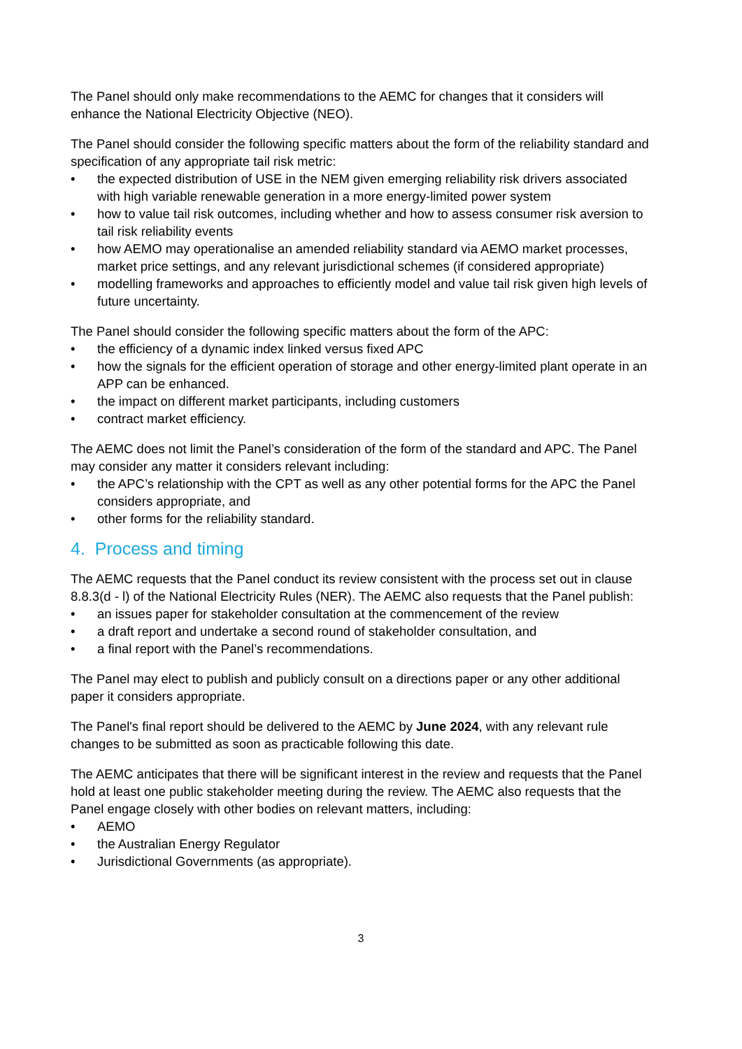The Panel should only make recommendations to the AEMC for changes that it considers will enhance the National Electricity Objective (NEO).
The Panel should consider the following specific matters about the form of the reliability standard and specification of any appropriate tail risk metric:
• the expected distribution of USE in the NEM given emerging reliability risk drivers associated with high variable renewable generation in a more energy-limited power system
• how to value tail risk outcomes, including whether and how to assess consumer risk aversion to tail risk reliability events
• how AEMO may operationalise an amended reliability standard via AEMO market processes, market price settings, and any relevant jurisdictional schemes (if considered appropriate)
• modelling frameworks and approaches to efficiently model and value tail risk given high levels of future uncertainty.
The Panel should consider the following specific matters about the form of the APC:
• the efficiency of a dynamic index linked versus fixed APC
• how the signals for the efficient operation of storage and other energy-limited plant operate in an APP can be enhanced.
• the impact on different market participants, including customers
• contract market efficiency.
The AEMC does not limit the Panel’s consideration of the form of the standard and APC. The Panel may consider any matter it considers relevant including:
• the APC’s relationship with the CPT as well as any other potential forms for the APC the Panel considers appropriate, and
• other forms for the reliability standard.
4. Process and timing
The AEMC requests that the Panel conduct its review consistent with the process set out in clause 8.8.3(d - l) of the National Electricity Rules (NER). The AEMC also requests that the Panel publish:
• an issues paper for stakeholder consultation at the commencement of the review
• a draft report and undertake a second round of stakeholder consultation, and
• a final report with the Panel’s recommendations.
The Panel may elect to publish and publicly consult on a directions paper or any other additional paper it considers appropriate.
The Panel's final report should be delivered to the AEMC by June 2024, with any relevant rule changes to be submitted as soon as practicable following this date.
The AEMC anticipates that there will be significant interest in the review and requests that the Panel hold at least one public stakeholder meeting during the review. The AEMC also requests that the Panel engage closely with other bodies on relevant matters, including:
• AEMO
• the Australian Energy Regulator
• Jurisdictional Governments (as appropriate).
3